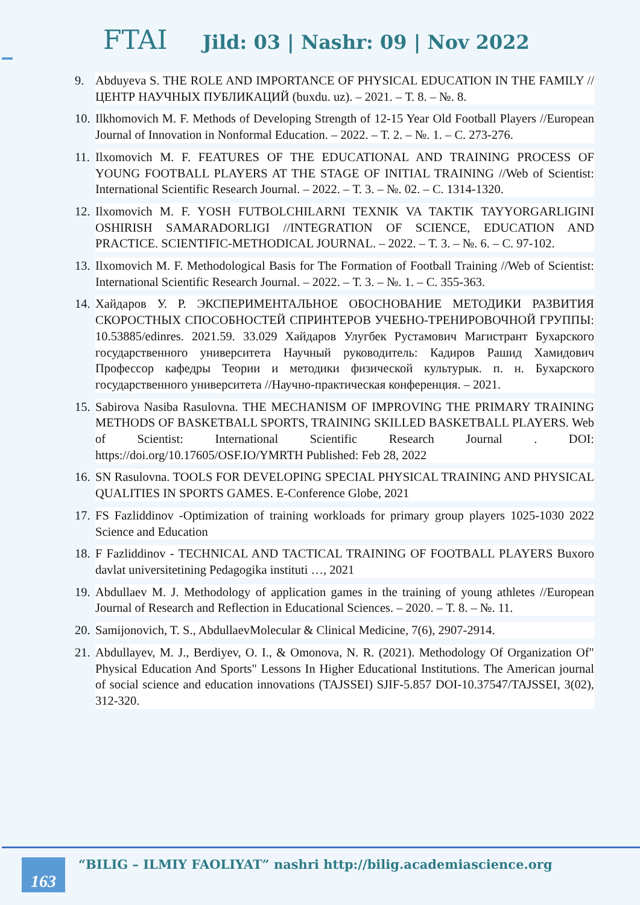FTAI Jild: 03 | Nashr: 09 | Nov 2022
9. Abduyeva S. THE ROLE AND IMPORTANCE OF PHYSICAL EDUCATION IN THE FAMILY //ЦЕНТР НАУЧНЫХ ПУБЛИКАЦИЙ (buxdu. uz). – 2021. – Т. 8. – №. 8.
10. Ilkhomovich M. F. Methods of Developing Strength of 12-15 Year Old Football Players //European Journal of Innovation in Nonformal Education. – 2022. – Т. 2. – №. 1. – С. 273-276.
11. Ilxomovich M. F. FEATURES OF THE EDUCATIONAL AND TRAINING PROCESS OF YOUNG FOOTBALL PLAYERS AT THE STAGE OF INITIAL TRAINING //Web of Scientist: International Scientific Research Journal. – 2022. – Т. 3. – №. 02. – С. 1314-1320.
12. Ilxomovich M. F. YOSH FUTBOLCHILARNI TEXNIK VA TAKTIK TAYYORGARLIGINI OSHIRISH SAMARADORLIGI //INTEGRATION OF SCIENCE, EDUCATION AND PRACTICE. SCIENTIFIC-METHODICAL JOURNAL. – 2022. – Т. 3. – №. 6. – С. 97-102.
13. Ilxomovich M. F. Methodological Basis for The Formation of Football Training //Web of Scientist: International Scientific Research Journal. – 2022. – Т. 3. – №. 1. – С. 355-363.
14. Хайдаров У. Р. ЭКСПЕРИМЕНТАЛЬНОЕ ОБОСНОВАНИЕ МЕТОДИКИ РАЗВИТИЯ СКОРОСТНЫХ СПОСОБНОСТЕЙ СПРИНТЕРОВ УЧЕБНО-ТРЕНИРОВОЧНОЙ ГРУППЫ: 10.53885/edinres. 2021.59. 33.029 Хайдаров Улугбек Рустамович Магистрант Бухарского государственного университета Научный руководитель: Кадиров Рашид Хамидович Профессор кафедры Теории и методики физической культурык. п. н. Бухарского государственного университета //Научно-практическая конференция. – 2021.
15. Sabirova Nasiba Rasulovna. THE MECHANISM OF IMPROVING THE PRIMARY TRAINING METHODS OF BASKETBALL SPORTS, TRAINING SKILLED BASKETBALL PLAYERS. Web of Scientist: International Scientific Research Journal . DOI: https://doi.org/10.17605/OSF.IO/YMRTH Published: Feb 28, 2022
16. SN Rasulovna. TOOLS FOR DEVELOPING SPECIAL PHYSICAL TRAINING AND PHYSICAL QUALITIES IN SPORTS GAMES. E-Conference Globe, 2021
17. FS Fazliddinov -Optimization of training workloads for primary group players 1025-1030 2022 Science and Education
18. F Fazliddinov - TECHNICAL AND TACTICAL TRAINING OF FOOTBALL PLAYERS Buxoro davlat universitetining Pedagogika instituti …, 2021
19. Abdullaev M. J. Methodology of application games in the training of young athletes //European Journal of Research and Reflection in Educational Sciences. – 2020. – Т. 8. – №. 11.
20. Samijonovich, T. S., AbdullaevMolecular & Clinical Medicine, 7(6), 2907-2914.
21. Abdullayev, M. J., Berdiyev, O. I., & Omonova, N. R. (2021). Methodology Of Organization Of" Physical Education And Sports" Lessons In Higher Educational Institutions. The American journal of social science and education innovations (TAJSSEI) SJIF-5.857 DOI-10.37547/TAJSSEI, 3(02), 312-320.
163
“BILIG – ILMIY FAOLIYAT” nashri http://bilig.academiascience.org